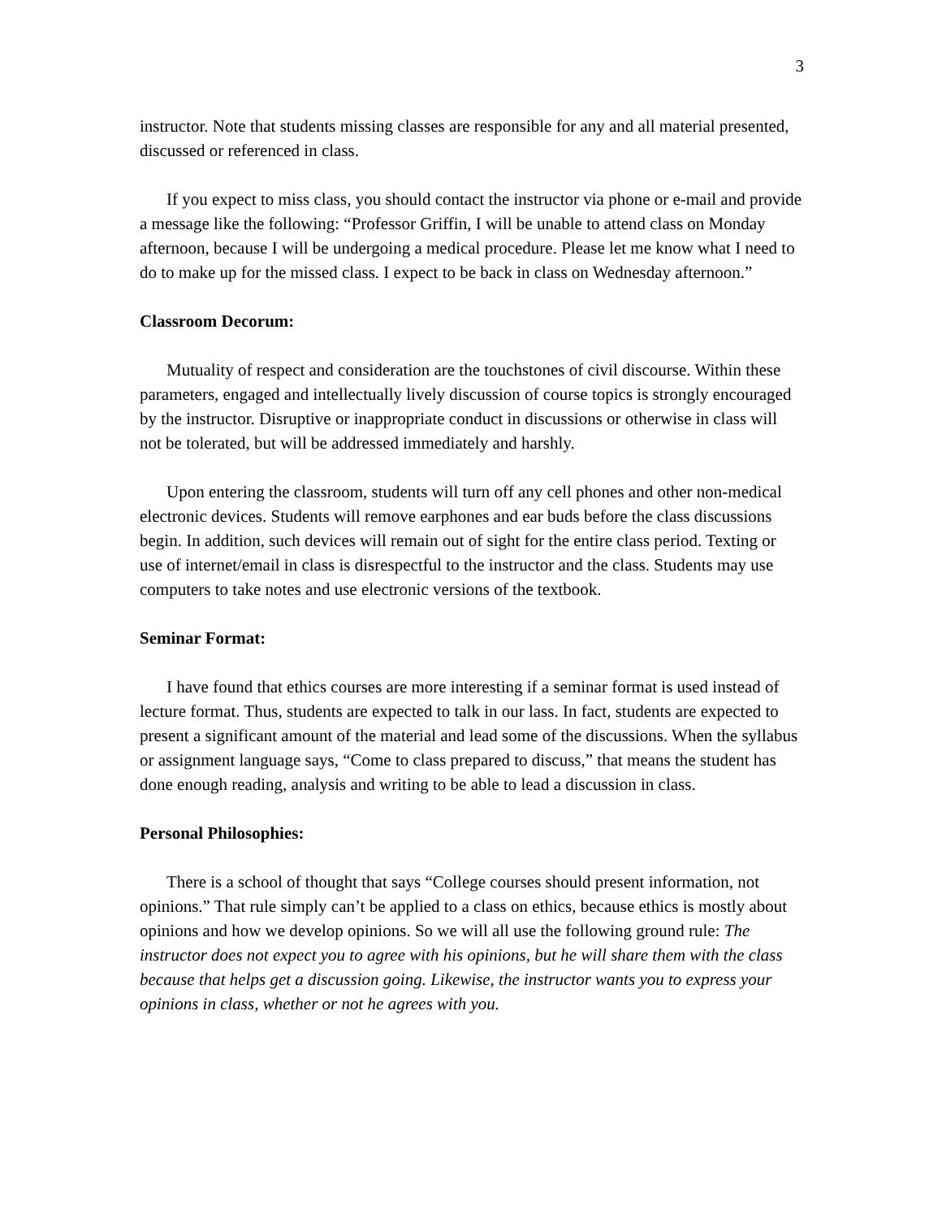3
instructor. Note that students missing classes are responsible for any and all material presented, discussed or referenced in class.
If you expect to miss class, you should contact the instructor via phone or e-mail and provide a message like the following: “Professor Griffin, I will be unable to attend class on Monday afternoon, because I will be undergoing a medical procedure. Please let me know what I need to do to make up for the missed class. I expect to be back in class on Wednesday afternoon.”
Classroom Decorum:
Mutuality of respect and consideration are the touchstones of civil discourse. Within these parameters, engaged and intellectually lively discussion of course topics is strongly encouraged by the instructor. Disruptive or inappropriate conduct in discussions or otherwise in class will not be tolerated, but will be addressed immediately and harshly.
Upon entering the classroom, students will turn off any cell phones and other non-medical electronic devices. Students will remove earphones and ear buds before the class discussions begin. In addition, such devices will remain out of sight for the entire class period. Texting or use of internet/email in class is disrespectful to the instructor and the class. Students may use computers to take notes and use electronic versions of the textbook.
Seminar Format:
I have found that ethics courses are more interesting if a seminar format is used instead of lecture format. Thus, students are expected to talk in our lass. In fact, students are expected to present a significant amount of the material and lead some of the discussions. When the syllabus or assignment language says, “Come to class prepared to discuss,” that means the student has done enough reading, analysis and writing to be able to lead a discussion in class.
Personal Philosophies:
There is a school of thought that says “College courses should present information, not opinions.” That rule simply can’t be applied to a class on ethics, because ethics is mostly about opinions and how we develop opinions. So we will all use the following ground rule: The instructor does not expect you to agree with his opinions, but he will share them with the class because that helps get a discussion going. Likewise, the instructor wants you to express your opinions in class, whether or not he agrees with you.